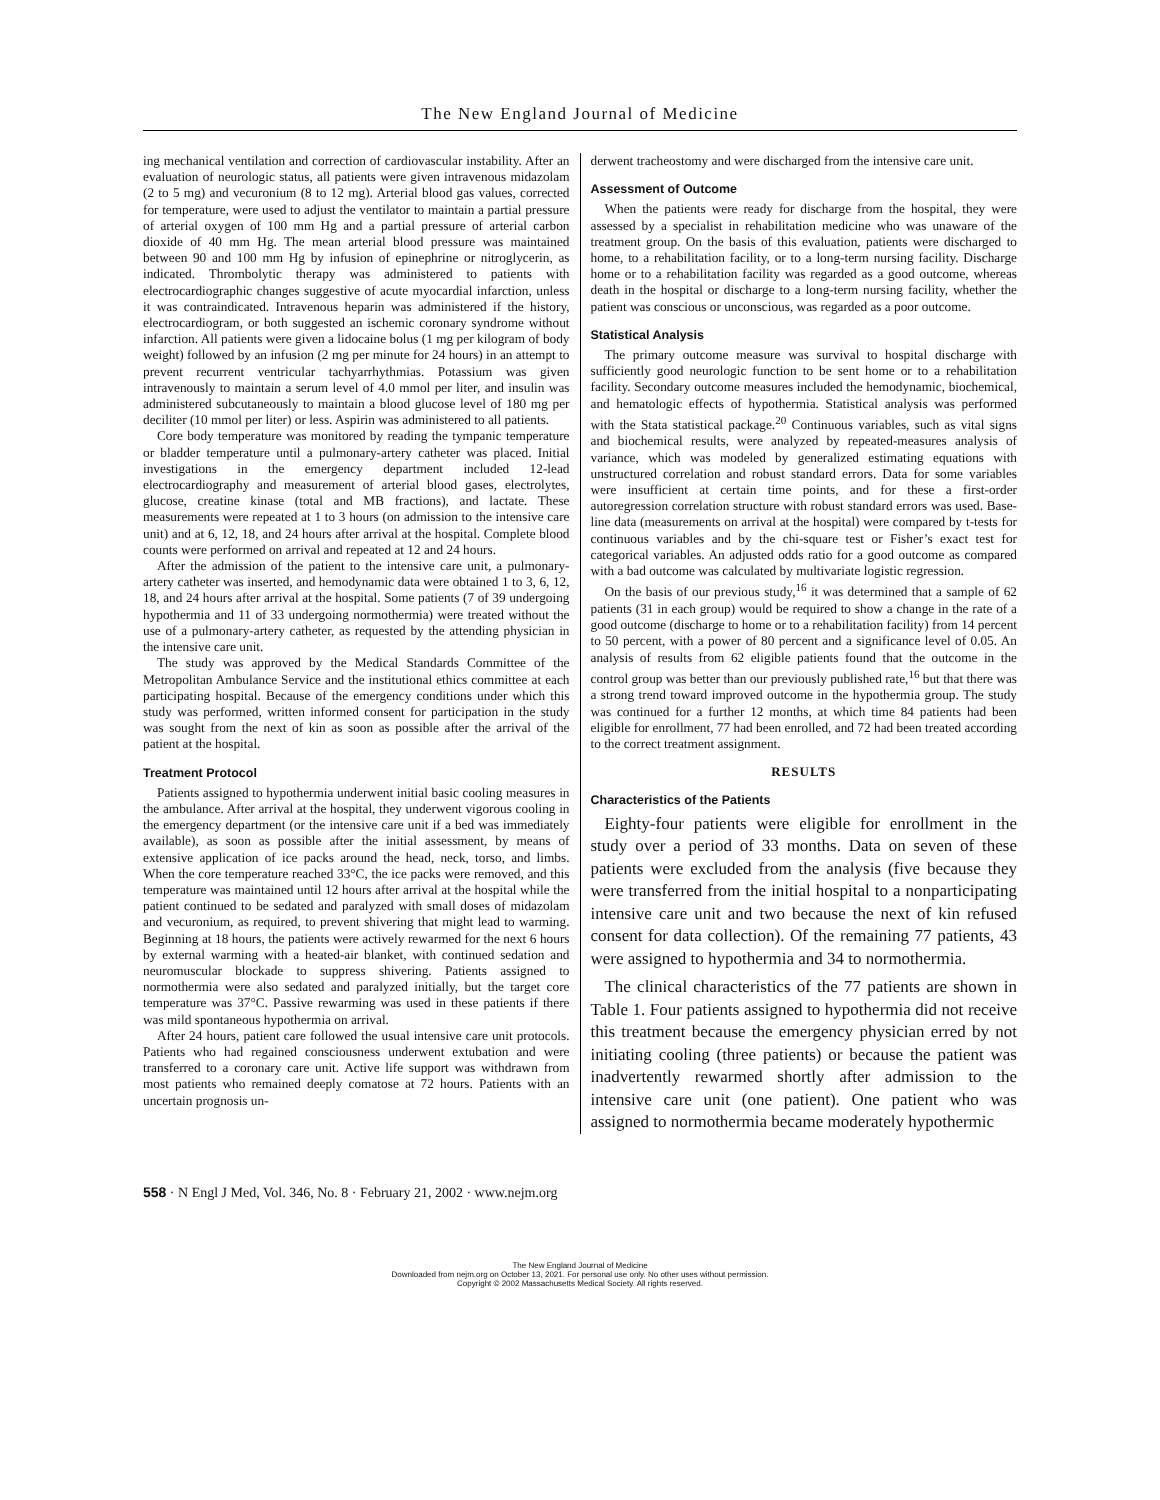The New England Journal of Medicine
ing mechanical ventilation and correction of cardiovascular instability. After an evaluation of neurologic status, all patients were given intravenous midazolam (2 to 5 mg) and vecuronium (8 to 12 mg). Arterial blood gas values, corrected for temperature, were used to adjust the ventilator to maintain a partial pressure of arterial oxygen of 100 mm Hg and a partial pressure of arterial carbon dioxide of 40 mm Hg. The mean arterial blood pressure was maintained between 90 and 100 mm Hg by infusion of epinephrine or nitroglycerin, as indicated. Thrombolytic therapy was administered to patients with electrocardiographic changes suggestive of acute myocardial infarction, unless it was contraindicated. Intravenous heparin was administered if the history, electrocardiogram, or both suggested an ischemic coronary syndrome without infarction. All patients were given a lidocaine bolus (1 mg per kilogram of body weight) followed by an infusion (2 mg per minute for 24 hours) in an attempt to prevent recurrent ventricular tachyarrhythmias. Potassium was given intravenously to maintain a serum level of 4.0 mmol per liter, and insulin was administered subcutaneously to maintain a blood glucose level of 180 mg per deciliter (10 mmol per liter) or less. Aspirin was administered to all patients.
Core body temperature was monitored by reading the tympanic temperature or bladder temperature until a pulmonary-artery catheter was placed. Initial investigations in the emergency department included 12-lead electrocardiography and measurement of arterial blood gases, electrolytes, glucose, creatine kinase (total and MB fractions), and lactate. These measurements were repeated at 1 to 3 hours (on admission to the intensive care unit) and at 6, 12, 18, and 24 hours after arrival at the hospital. Complete blood counts were performed on arrival and repeated at 12 and 24 hours.
After the admission of the patient to the intensive care unit, a pulmonary-artery catheter was inserted, and hemodynamic data were obtained 1 to 3, 6, 12, 18, and 24 hours after arrival at the hospital. Some patients (7 of 39 undergoing hypothermia and 11 of 33 undergoing normothermia) were treated without the use of a pulmonary-artery catheter, as requested by the attending physician in the intensive care unit.
The study was approved by the Medical Standards Committee of the Metropolitan Ambulance Service and the institutional ethics committee at each participating hospital. Because of the emergency conditions under which this study was performed, written informed consent for participation in the study was sought from the next of kin as soon as possible after the arrival of the patient at the hospital.
Treatment Protocol
Patients assigned to hypothermia underwent initial basic cooling measures in the ambulance. After arrival at the hospital, they underwent vigorous cooling in the emergency department (or the intensive care unit if a bed was immediately available), as soon as possible after the initial assessment, by means of extensive application of ice packs around the head, neck, torso, and limbs. When the core temperature reached 33°C, the ice packs were removed, and this temperature was maintained until 12 hours after arrival at the hospital while the patient continued to be sedated and paralyzed with small doses of midazolam and vecuronium, as required, to prevent shivering that might lead to warming. Beginning at 18 hours, the patients were actively rewarmed for the next 6 hours by external warming with a heated-air blanket, with continued sedation and neuromuscular blockade to suppress shivering. Patients assigned to normothermia were also sedated and paralyzed initially, but the target core temperature was 37°C. Passive rewarming was used in these patients if there was mild spontaneous hypothermia on arrival.
After 24 hours, patient care followed the usual intensive care unit protocols. Patients who had regained consciousness underwent extubation and were transferred to a coronary care unit. Active life support was withdrawn from most patients who remained deeply comatose at 72 hours. Patients with an uncertain prognosis un-
derwent tracheostomy and were discharged from the intensive care unit.
Assessment of Outcome
When the patients were ready for discharge from the hospital, they were assessed by a specialist in rehabilitation medicine who was unaware of the treatment group. On the basis of this evaluation, patients were discharged to home, to a rehabilitation facility, or to a long-term nursing facility. Discharge home or to a rehabilitation facility was regarded as a good outcome, whereas death in the hospital or discharge to a long-term nursing facility, whether the patient was conscious or unconscious, was regarded as a poor outcome.
Statistical Analysis
The primary outcome measure was survival to hospital discharge with sufficiently good neurologic function to be sent home or to a rehabilitation facility. Secondary outcome measures included the hemodynamic, biochemical, and hematologic effects of hypothermia. Statistical analysis was performed with the Stata statistical package.<sup>20</sup> Continuous variables, such as vital signs and biochemical results, were analyzed by repeated-measures analysis of variance, which was modeled by generalized estimating equations with unstructured correlation and robust standard errors. Data for some variables were insufficient at certain time points, and for these a first-order autoregression correlation structure with robust standard errors was used. Base-line data (measurements on arrival at the hospital) were compared by t-tests for continuous variables and by the chi-square test or Fisher’s exact test for categorical variables. An adjusted odds ratio for a good outcome as compared with a bad outcome was calculated by multivariate logistic regression.
On the basis of our previous study,<sup>16</sup> it was determined that a sample of 62 patients (31 in each group) would be required to show a change in the rate of a good outcome (discharge to home or to a rehabilitation facility) from 14 percent to 50 percent, with a power of 80 percent and a significance level of 0.05. An analysis of results from 62 eligible patients found that the outcome in the control group was better than our previously published rate,<sup>16</sup> but that there was a strong trend toward improved outcome in the hypothermia group. The study was continued for a further 12 months, at which time 84 patients had been eligible for enrollment, 77 had been enrolled, and 72 had been treated according to the correct treatment assignment.
RESULTS
Characteristics of the Patients
Eighty-four patients were eligible for enrollment in the study over a period of 33 months. Data on seven of these patients were excluded from the analysis (five because they were transferred from the initial hospital to a nonparticipating intensive care unit and two because the next of kin refused consent for data collection). Of the remaining 77 patients, 43 were assigned to hypothermia and 34 to normothermia.
The clinical characteristics of the 77 patients are shown in Table 1. Four patients assigned to hypothermia did not receive this treatment because the emergency physician erred by not initiating cooling (three patients) or because the patient was inadvertently rewarmed shortly after admission to the intensive care unit (one patient). One patient who was assigned to normothermia became moderately hypothermic
558 · N Engl J Med, Vol. 346, No. 8 · February 21, 2002 · www.nejm.org
The New England Journal of Medicine
Downloaded from nejm.org on October 13, 2021. For personal use only. No other uses without permission.
Copyright © 2002 Massachusetts Medical Society. All rights reserved.